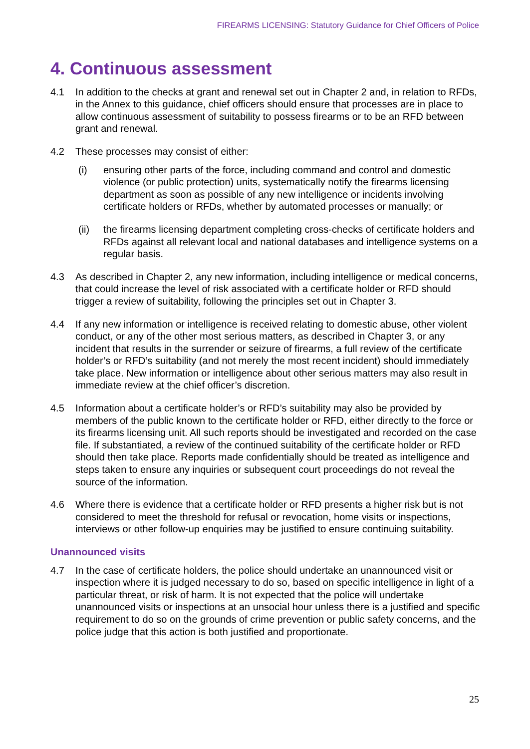FIREARMS LICENSING: Statutory Guidance for Chief Officers of Police
4. Continuous assessment
4.1 In addition to the checks at grant and renewal set out in Chapter 2 and, in relation to RFDs, in the Annex to this guidance, chief officers should ensure that processes are in place to allow continuous assessment of suitability to possess firearms or to be an RFD between grant and renewal.
4.2 These processes may consist of either:
(i) ensuring other parts of the force, including command and control and domestic violence (or public protection) units, systematically notify the firearms licensing department as soon as possible of any new intelligence or incidents involving certificate holders or RFDs, whether by automated processes or manually; or
(ii) the firearms licensing department completing cross-checks of certificate holders and RFDs against all relevant local and national databases and intelligence systems on a regular basis.
4.3 As described in Chapter 2, any new information, including intelligence or medical concerns, that could increase the level of risk associated with a certificate holder or RFD should trigger a review of suitability, following the principles set out in Chapter 3.
4.4 If any new information or intelligence is received relating to domestic abuse, other violent conduct, or any of the other most serious matters, as described in Chapter 3, or any incident that results in the surrender or seizure of firearms, a full review of the certificate holder’s or RFD’s suitability (and not merely the most recent incident) should immediately take place. New information or intelligence about other serious matters may also result in immediate review at the chief officer’s discretion.
4.5 Information about a certificate holder’s or RFD’s suitability may also be provided by members of the public known to the certificate holder or RFD, either directly to the force or its firearms licensing unit. All such reports should be investigated and recorded on the case file. If substantiated, a review of the continued suitability of the certificate holder or RFD should then take place. Reports made confidentially should be treated as intelligence and steps taken to ensure any inquiries or subsequent court proceedings do not reveal the source of the information.
4.6 Where there is evidence that a certificate holder or RFD presents a higher risk but is not considered to meet the threshold for refusal or revocation, home visits or inspections, interviews or other follow-up enquiries may be justified to ensure continuing suitability.
Unannounced visits
4.7 In the case of certificate holders, the police should undertake an unannounced visit or inspection where it is judged necessary to do so, based on specific intelligence in light of a particular threat, or risk of harm. It is not expected that the police will undertake unannounced visits or inspections at an unsocial hour unless there is a justified and specific requirement to do so on the grounds of crime prevention or public safety concerns, and the police judge that this action is both justified and proportionate.
25